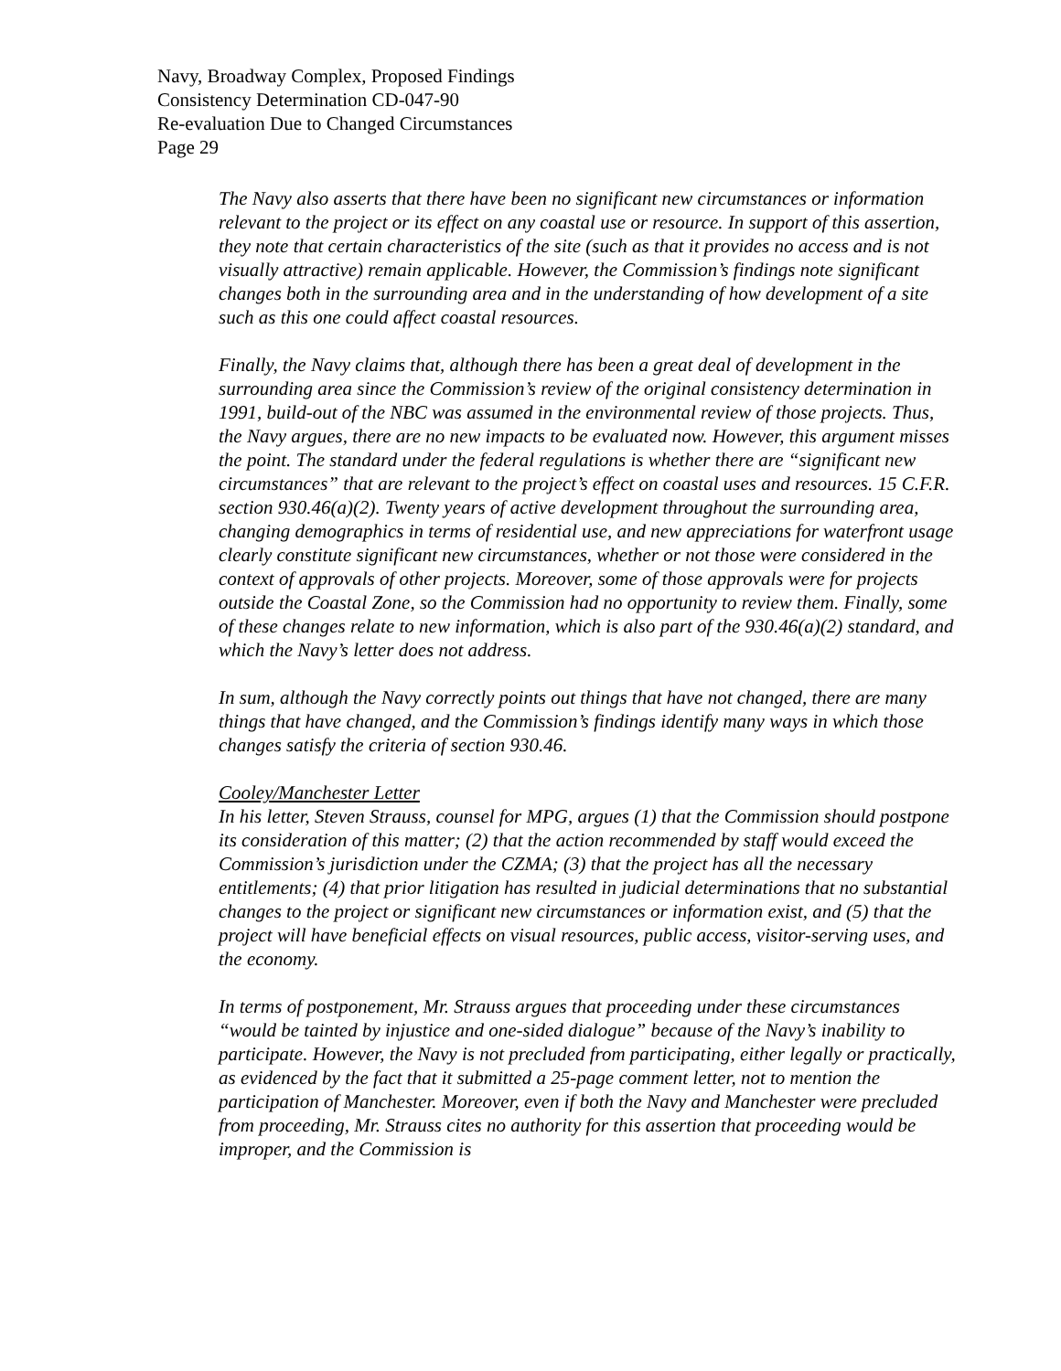Navy, Broadway Complex, Proposed Findings
Consistency Determination CD-047-90
Re-evaluation Due to Changed Circumstances
Page 29
The Navy also asserts that there have been no significant new circumstances or information relevant to the project or its effect on any coastal use or resource. In support of this assertion, they note that certain characteristics of the site (such as that it provides no access and is not visually attractive) remain applicable. However, the Commission’s findings note significant changes both in the surrounding area and in the understanding of how development of a site such as this one could affect coastal resources.
Finally, the Navy claims that, although there has been a great deal of development in the surrounding area since the Commission’s review of the original consistency determination in 1991, build-out of the NBC was assumed in the environmental review of those projects. Thus, the Navy argues, there are no new impacts to be evaluated now. However, this argument misses the point. The standard under the federal regulations is whether there are “significant new circumstances” that are relevant to the project’s effect on coastal uses and resources. 15 C.F.R. section 930.46(a)(2). Twenty years of active development throughout the surrounding area, changing demographics in terms of residential use, and new appreciations for waterfront usage clearly constitute significant new circumstances, whether or not those were considered in the context of approvals of other projects. Moreover, some of those approvals were for projects outside the Coastal Zone, so the Commission had no opportunity to review them. Finally, some of these changes relate to new information, which is also part of the 930.46(a)(2) standard, and which the Navy’s letter does not address.
In sum, although the Navy correctly points out things that have not changed, there are many things that have changed, and the Commission’s findings identify many ways in which those changes satisfy the criteria of section 930.46.
Cooley/Manchester Letter
In his letter, Steven Strauss, counsel for MPG, argues (1) that the Commission should postpone its consideration of this matter; (2) that the action recommended by staff would exceed the Commission’s jurisdiction under the CZMA; (3) that the project has all the necessary entitlements; (4) that prior litigation has resulted in judicial determinations that no substantial changes to the project or significant new circumstances or information exist, and (5) that the project will have beneficial effects on visual resources, public access, visitor-serving uses, and the economy.
In terms of postponement, Mr. Strauss argues that proceeding under these circumstances “would be tainted by injustice and one-sided dialogue” because of the Navy’s inability to participate. However, the Navy is not precluded from participating, either legally or practically, as evidenced by the fact that it submitted a 25-page comment letter, not to mention the participation of Manchester. Moreover, even if both the Navy and Manchester were precluded from proceeding, Mr. Strauss cites no authority for this assertion that proceeding would be improper, and the Commission is